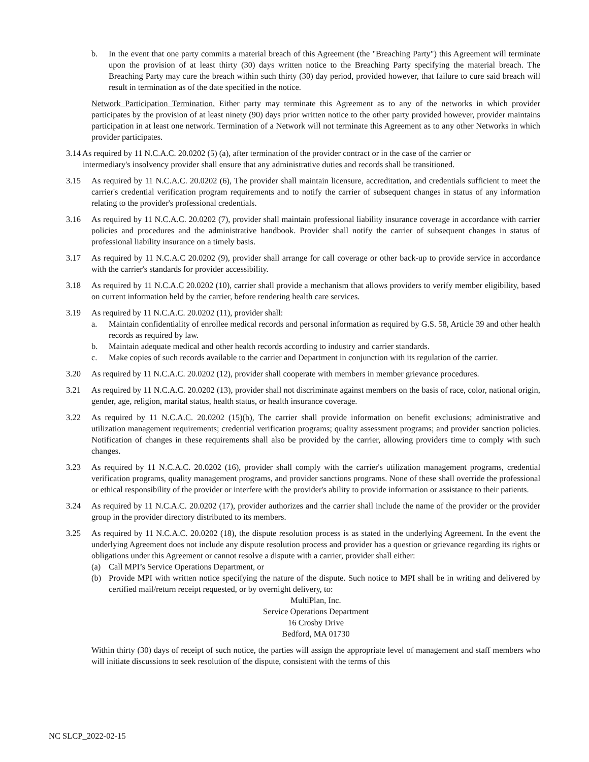b. In the event that one party commits a material breach of this Agreement (the "Breaching Party") this Agreement will terminate upon the provision of at least thirty (30) days written notice to the Breaching Party specifying the material breach. The Breaching Party may cure the breach within such thirty (30) day period, provided however, that failure to cure said breach will result in termination as of the date specified in the notice.
Network Participation Termination. Either party may terminate this Agreement as to any of the networks in which provider participates by the provision of at least ninety (90) days prior written notice to the other party provided however, provider maintains participation in at least one network. Termination of a Network will not terminate this Agreement as to any other Networks in which provider participates.
3.14 As required by 11 N.C.A.C. 20.0202 (5) (a), after termination of the provider contract or in the case of the carrier or
intermediary's insolvency provider shall ensure that any administrative duties and records shall be transitioned.
3.15 As required by 11 N.C.A.C. 20.0202 (6), The provider shall maintain licensure, accreditation, and credentials sufficient to meet the carrier's credential verification program requirements and to notify the carrier of subsequent changes in status of any information relating to the provider's professional credentials.
3.16 As required by 11 N.C.A.C. 20.0202 (7), provider shall maintain professional liability insurance coverage in accordance with carrier policies and procedures and the administrative handbook. Provider shall notify the carrier of subsequent changes in status of professional liability insurance on a timely basis.
3.17 As required by 11 N.C.A.C 20.0202 (9), provider shall arrange for call coverage or other back-up to provide service in accordance with the carrier's standards for provider accessibility.
3.18 As required by 11 N.C.A.C 20.0202 (10), carrier shall provide a mechanism that allows providers to verify member eligibility, based on current information held by the carrier, before rendering health care services.
3.19 As required by 11 N.C.A.C. 20.0202 (11), provider shall:
a. Maintain confidentiality of enrollee medical records and personal information as required by G.S. 58, Article 39 and other health records as required by law.
b. Maintain adequate medical and other health records according to industry and carrier standards.
c. Make copies of such records available to the carrier and Department in conjunction with its regulation of the carrier.
3.20 As required by 11 N.C.A.C. 20.0202 (12), provider shall cooperate with members in member grievance procedures.
3.21 As required by 11 N.C.A.C. 20.0202 (13), provider shall not discriminate against members on the basis of race, color, national origin, gender, age, religion, marital status, health status, or health insurance coverage.
3.22 As required by 11 N.C.A.C. 20.0202 (15)(b), The carrier shall provide information on benefit exclusions; administrative and utilization management requirements; credential verification programs; quality assessment programs; and provider sanction policies. Notification of changes in these requirements shall also be provided by the carrier, allowing providers time to comply with such changes.
3.23 As required by 11 N.C.A.C. 20.0202 (16), provider shall comply with the carrier's utilization management programs, credential verification programs, quality management programs, and provider sanctions programs. None of these shall override the professional or ethical responsibility of the provider or interfere with the provider's ability to provide information or assistance to their patients.
3.24 As required by 11 N.C.A.C. 20.0202 (17), provider authorizes and the carrier shall include the name of the provider or the provider group in the provider directory distributed to its members.
3.25 As required by 11 N.C.A.C. 20.0202 (18), the dispute resolution process is as stated in the underlying Agreement. In the event the underlying Agreement does not include any dispute resolution process and provider has a question or grievance regarding its rights or obligations under this Agreement or cannot resolve a dispute with a carrier, provider shall either:
(a) Call MPI’s Service Operations Department, or
(b) Provide MPI with written notice specifying the nature of the dispute. Such notice to MPI shall be in writing and delivered by certified mail/return receipt requested, or by overnight delivery, to:
MultiPlan, Inc.
Service Operations Department
16 Crosby Drive
Bedford, MA 01730
Within thirty (30) days of receipt of such notice, the parties will assign the appropriate level of management and staff members who will initiate discussions to seek resolution of the dispute, consistent with the terms of this
NC SLCP_2022-02-15